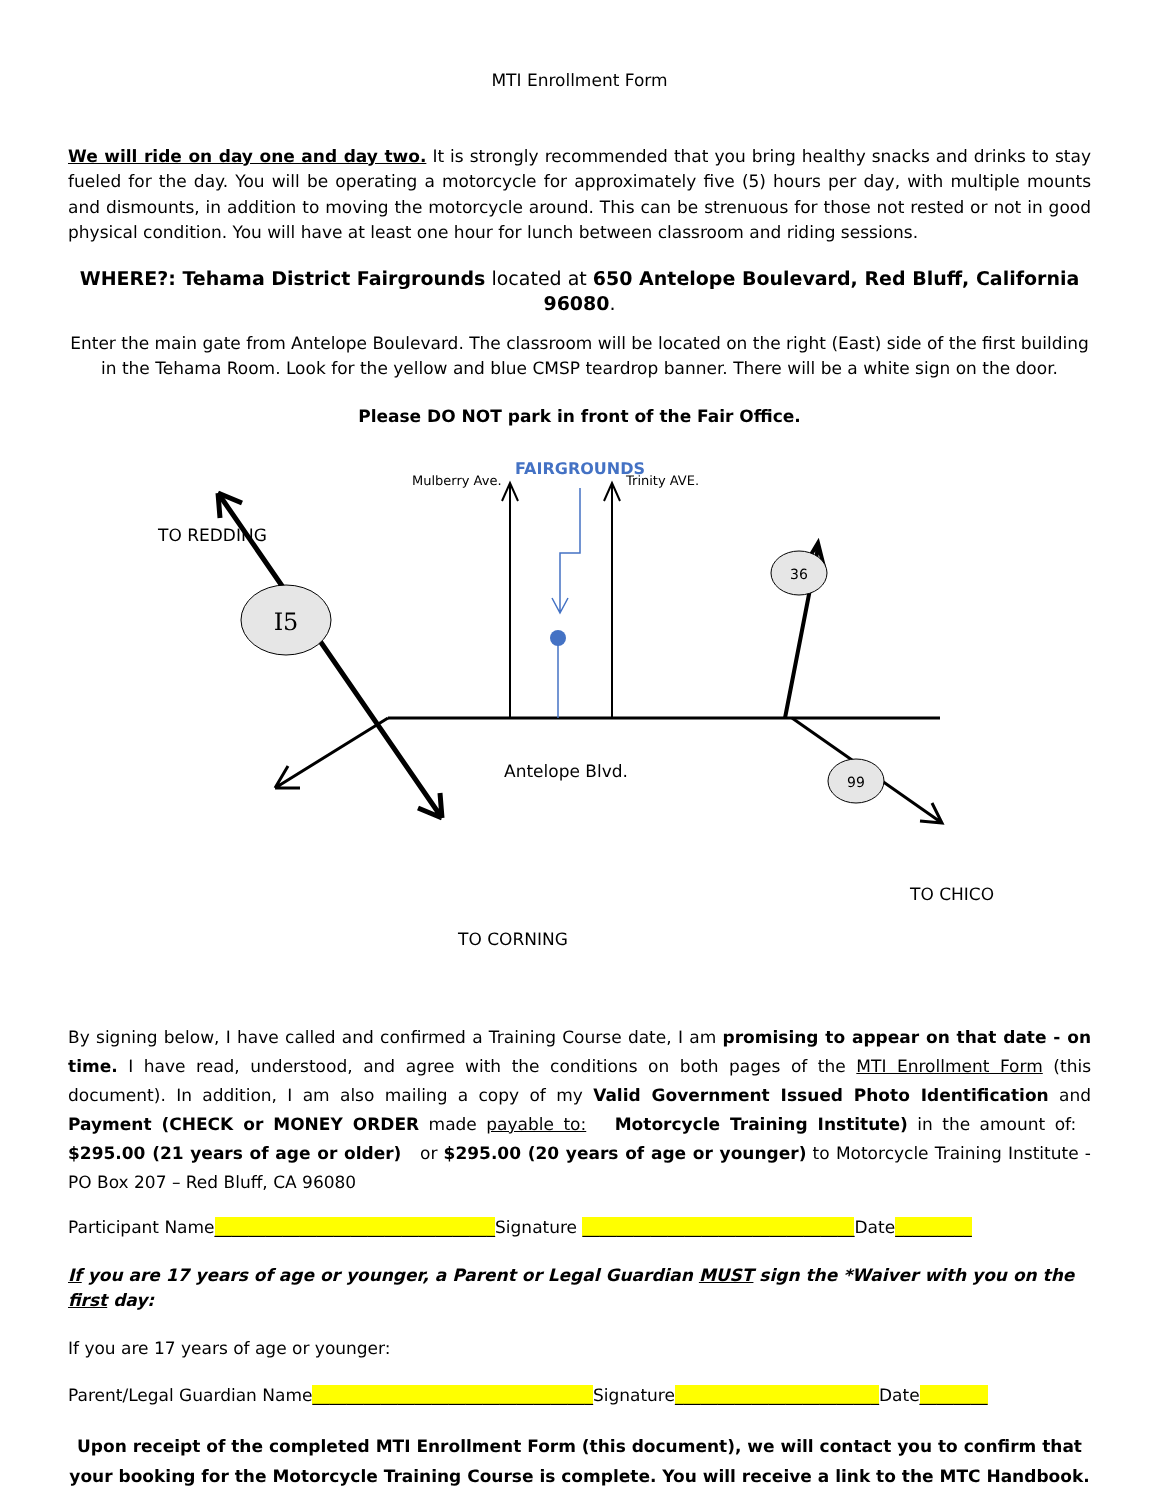MTI Enrollment Form
We will ride on day one and day two. It is strongly recommended that you bring healthy snacks and drinks to stay fueled for the day. You will be operating a motorcycle for approximately five (5) hours per day, with multiple mounts and dismounts, in addition to moving the motorcycle around. This can be strenuous for those not rested or not in good physical condition. You will have at least one hour for lunch between classroom and riding sessions.
WHERE?: Tehama District Fairgrounds located at 650 Antelope Boulevard, Red Bluff, California 96080.
Enter the main gate from Antelope Boulevard. The classroom will be located on the right (East) side of the first building in the Tehama Room. Look for the yellow and blue CMSP teardrop banner. There will be a white sign on the door.
Please DO NOT park in front of the Fair Office.
I5
36
99
FAIRGROUNDS
TO REDDING
Mulberry Ave.
Trinity AVE.
Antelope Blvd.
TO CHICO
TO CORNING
By signing below, I have called and confirmed a Training Course date, I am promising to appear on that date - on time. I have read, understood, and agree with the conditions on both pages of the MTI Enrollment Form (this document). In addition, I am also mailing a copy of my Valid Government Issued Photo Identification and Payment (CHECK or MONEY ORDER made payable to: Motorcycle Training Institute) in the amount of: $295.00 (21 years of age or older) or $295.00 (20 years of age or younger) to Motorcycle Training Institute - PO Box 207 – Red Bluff, CA 96080
Participant Name_________________________________Signature ________________________________Date_________
If you are 17 years of age or younger, a Parent or Legal Guardian MUST sign the *Waiver with you on the first day:
If you are 17 years of age or younger:
Parent/Legal Guardian Name_________________________________Signature________________________Date________
Upon receipt of the completed MTI Enrollment Form (this document), we will contact you to confirm that your booking for the Motorcycle Training Course is complete. You will receive a link to the MTC Handbook.